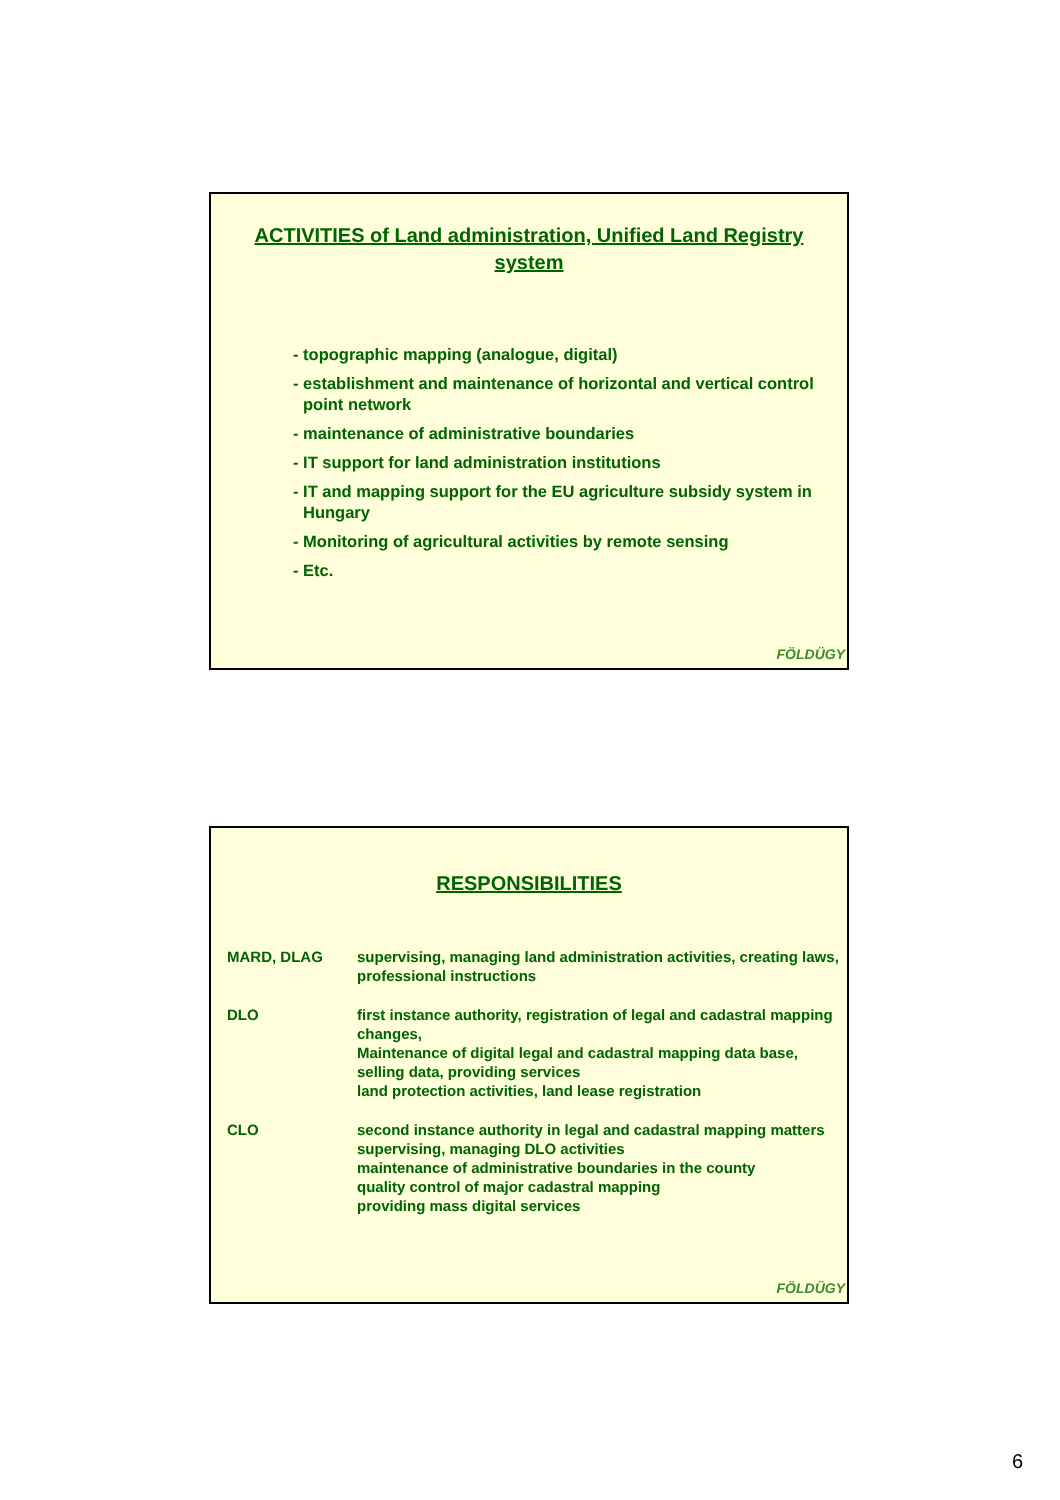ACTIVITIES of Land administration, Unified Land Registry system
- topographic mapping (analogue, digital)
- establishment and maintenance of horizontal and vertical control point network
- maintenance of administrative boundaries
- IT support for land administration institutions
- IT and mapping support for the EU agriculture subsidy system in Hungary
- Monitoring of agricultural activities by remote sensing
- Etc.
FÖLDÜGY
RESPONSIBILITIES
| MARD, DLAG | supervising, managing land administration activities, creating laws, professional instructions |
| DLO | first instance authority, registration of legal and cadastral mapping changes, Maintenance of digital legal and cadastral mapping data base, selling data, providing services land protection activities, land lease registration |
| CLO | second instance authority in legal and cadastral mapping matters supervising, managing DLO activities maintenance of administrative boundaries in the county quality control of major cadastral mapping providing mass digital services |
FÖLDÜGY
6